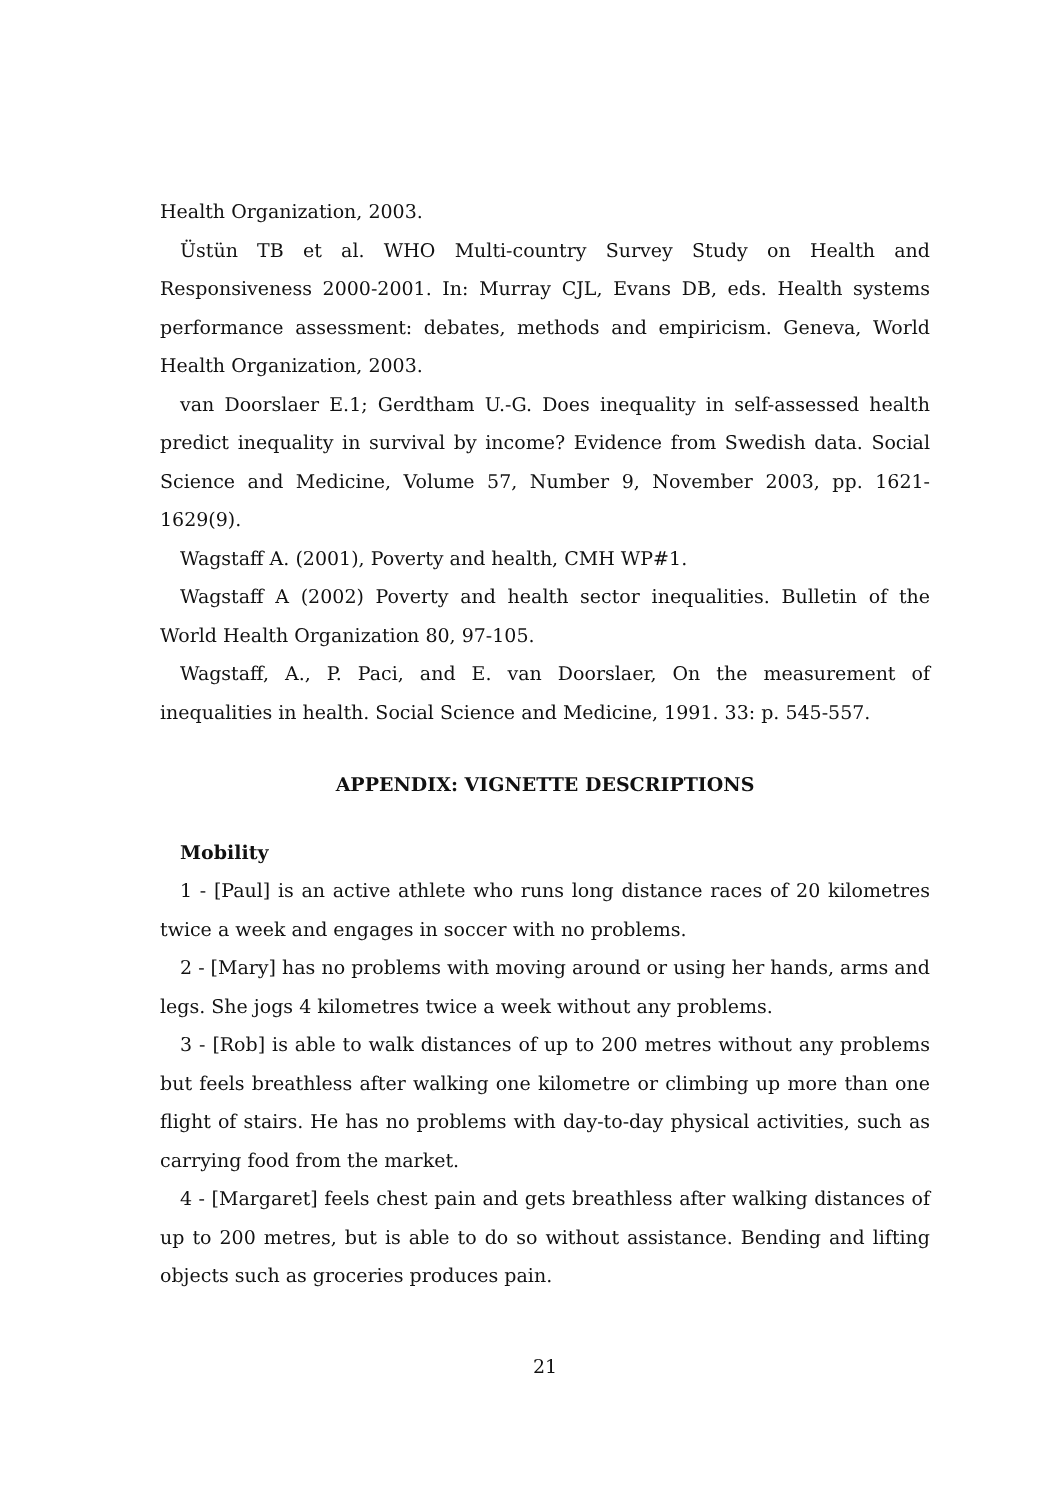Health Organization, 2003.
Üstün TB et al. WHO Multi-country Survey Study on Health and Responsiveness 2000-2001. In: Murray CJL, Evans DB, eds. Health systems performance assessment: debates, methods and empiricism. Geneva, World Health Organization, 2003.
van Doorslaer E.1; Gerdtham U.-G. Does inequality in self-assessed health predict inequality in survival by income? Evidence from Swedish data. Social Science and Medicine, Volume 57, Number 9, November 2003, pp. 1621-1629(9).
Wagstaff A. (2001), Poverty and health, CMH WP#1.
Wagstaff A (2002) Poverty and health sector inequalities. Bulletin of the World Health Organization 80, 97-105.
Wagstaff, A., P. Paci, and E. van Doorslaer, On the measurement of inequalities in health. Social Science and Medicine, 1991. 33: p. 545-557.
APPENDIX: VIGNETTE DESCRIPTIONS
Mobility
1 - [Paul] is an active athlete who runs long distance races of 20 kilometres twice a week and engages in soccer with no problems.
2 - [Mary] has no problems with moving around or using her hands, arms and legs. She jogs 4 kilometres twice a week without any problems.
3 - [Rob] is able to walk distances of up to 200 metres without any problems but feels breathless after walking one kilometre or climbing up more than one flight of stairs. He has no problems with day-to-day physical activities, such as carrying food from the market.
4 - [Margaret] feels chest pain and gets breathless after walking distances of up to 200 metres, but is able to do so without assistance. Bending and lifting objects such as groceries produces pain.
21